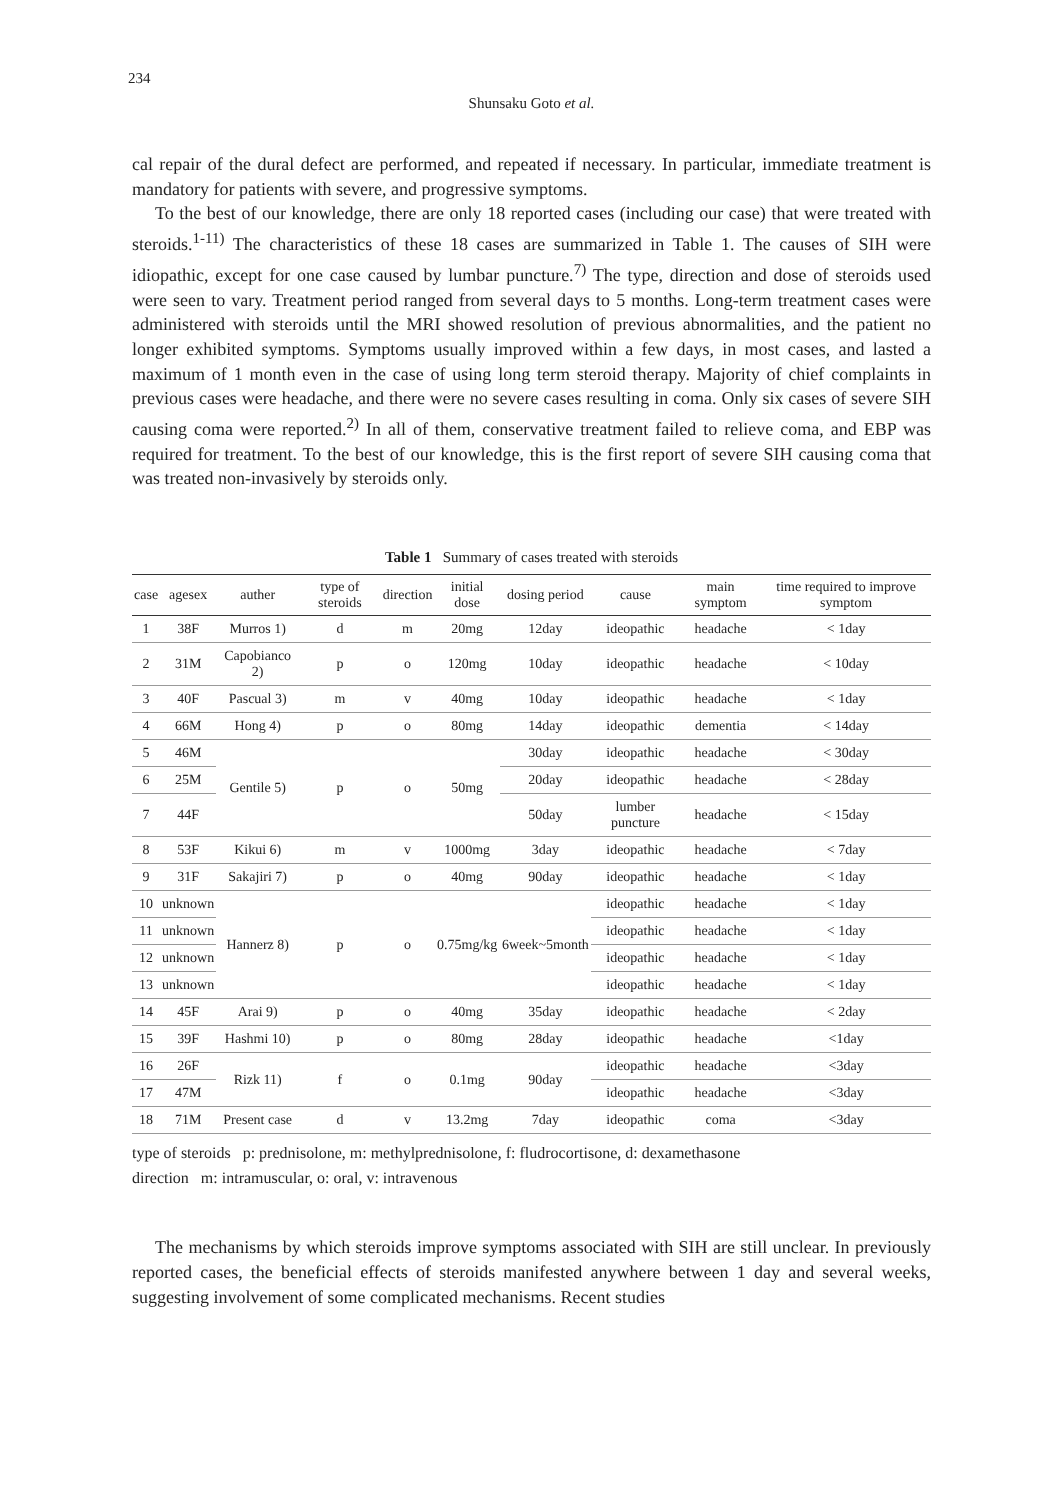234
Shunsaku Goto et al.
cal repair of the dural defect are performed, and repeated if necessary. In particular, immediate treatment is mandatory for patients with severe, and progressive symptoms.
To the best of our knowledge, there are only 18 reported cases (including our case) that were treated with steroids.<sup>1-11)</sup> The characteristics of these 18 cases are summarized in Table 1. The causes of SIH were idiopathic, except for one case caused by lumbar puncture.<sup>7)</sup> The type, direction and dose of steroids used were seen to vary. Treatment period ranged from several days to 5 months. Long-term treatment cases were administered with steroids until the MRI showed resolution of previous abnormalities, and the patient no longer exhibited symptoms. Symptoms usually improved within a few days, in most cases, and lasted a maximum of 1 month even in the case of using long term steroid therapy. Majority of chief complaints in previous cases were headache, and there were no severe cases resulting in coma. Only six cases of severe SIH causing coma were reported.<sup>2)</sup> In all of them, conservative treatment failed to relieve coma, and EBP was required for treatment. To the best of our knowledge, this is the first report of severe SIH causing coma that was treated non-invasively by steroids only.
Table 1 Summary of cases treated with steroids
| case | agesex | auther | type of steroids | direction | initial dose | dosing period | cause | main symptom | time required to improve symptom |
| --- | --- | --- | --- | --- | --- | --- | --- | --- | --- |
| 1 | 38F | Murros 1) | d | m | 20mg | 12day | ideopathic | headache | < 1day |
| 2 | 31M | Capobianco 2) | p | o | 120mg | 10day | ideopathic | headache | < 10day |
| 3 | 40F | Pascual 3) | m | v | 40mg | 10day | ideopathic | headache | < 1day |
| 4 | 66M | Hong 4) | p | o | 80mg | 14day | ideopathic | dementia | < 14day |
| 5 | 46M | Gentile 5) | p | o | 50mg | 30day | ideopathic | headache | < 30day |
| 6 | 25M | | | | | 20day | ideopathic | headache | < 28day |
| 7 | 44F | | | | | 50day | lumber puncture | headache | < 15day |
| 8 | 53F | Kikui 6) | m | v | 1000mg | 3day | ideopathic | headache | < 7day |
| 9 | 31F | Sakajiri 7) | p | o | 40mg | 90day | ideopathic | headache | < 1day |
| 10 | unknown | Hannerz 8) | p | o | 0.75mg/kg | 6week~5month | ideopathic | headache | < 1day |
| 11 | unknown | | | | | | ideopathic | headache | < 1day |
| 12 | unknown | | | | | | ideopathic | headache | < 1day |
| 13 | unknown | | | | | | ideopathic | headache | < 1day |
| 14 | 45F | Arai 9) | p | o | 40mg | 35day | ideopathic | headache | < 2day |
| 15 | 39F | Hashmi 10) | p | o | 80mg | 28day | ideopathic | headache | <1day |
| 16 | 26F | Rizk 11) | f | o | 0.1mg | 90day | ideopathic | headache | <3day |
| 17 | 47M | | | | | | ideopathic | headache | <3day |
| 18 | 71M | Present case | d | v | 13.2mg | 7day | ideopathic | coma | <3day |
type of steroids p: prednisolone, m: methylprednisolone, f: fludrocortisone, d: dexamethasone
direction m: intramuscular, o: oral, v: intravenous
The mechanisms by which steroids improve symptoms associated with SIH are still unclear. In previously reported cases, the beneficial effects of steroids manifested anywhere between 1 day and several weeks, suggesting involvement of some complicated mechanisms. Recent studies